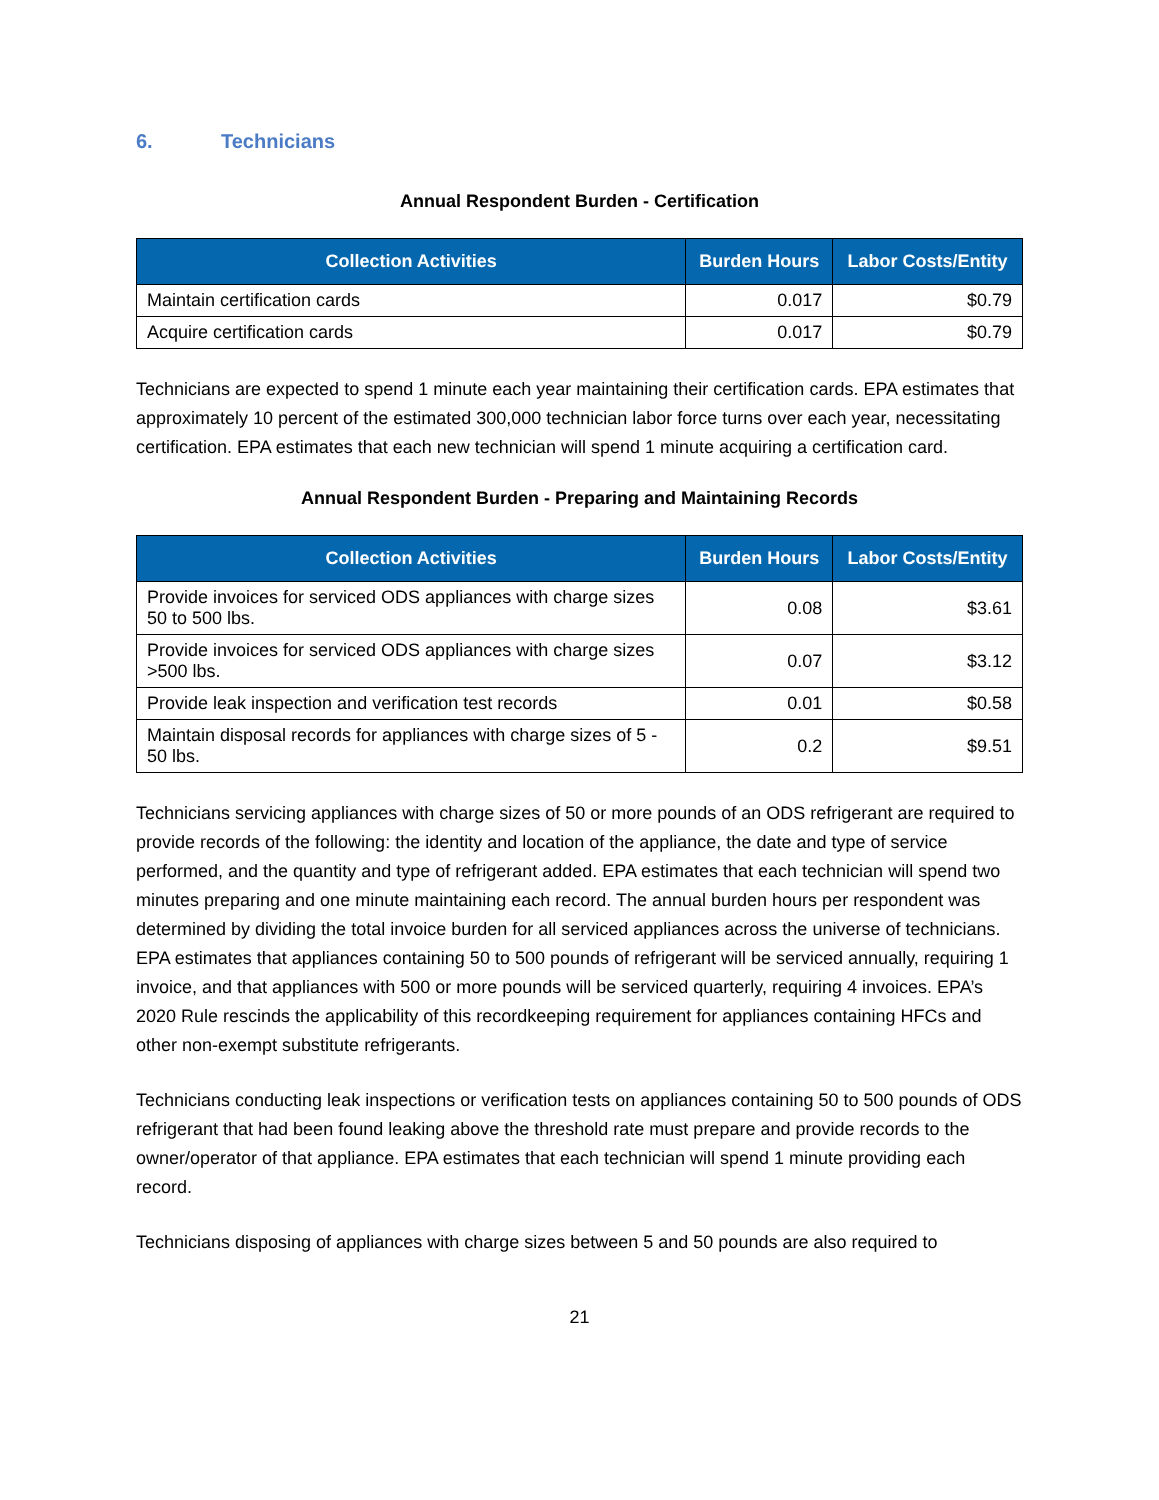6. Technicians
Annual Respondent Burden - Certification
| Collection Activities | Burden Hours | Labor Costs/Entity |
| --- | --- | --- |
| Maintain certification cards | 0.017 | $0.79 |
| Acquire certification cards | 0.017 | $0.79 |
Technicians are expected to spend 1 minute each year maintaining their certification cards. EPA estimates that approximately 10 percent of the estimated 300,000 technician labor force turns over each year, necessitating certification. EPA estimates that each new technician will spend 1 minute acquiring a certification card.
Annual Respondent Burden - Preparing and Maintaining Records
| Collection Activities | Burden Hours | Labor Costs/Entity |
| --- | --- | --- |
| Provide invoices for serviced ODS appliances with charge sizes 50 to 500 lbs. | 0.08 | $3.61 |
| Provide invoices for serviced ODS appliances with charge sizes >500 lbs. | 0.07 | $3.12 |
| Provide leak inspection and verification test records | 0.01 | $0.58 |
| Maintain disposal records for appliances with charge sizes of 5 - 50 lbs. | 0.2 | $9.51 |
Technicians servicing appliances with charge sizes of 50 or more pounds of an ODS refrigerant are required to provide records of the following: the identity and location of the appliance, the date and type of service performed, and the quantity and type of refrigerant added. EPA estimates that each technician will spend two minutes preparing and one minute maintaining each record. The annual burden hours per respondent was determined by dividing the total invoice burden for all serviced appliances across the universe of technicians. EPA estimates that appliances containing 50 to 500 pounds of refrigerant will be serviced annually, requiring 1 invoice, and that appliances with 500 or more pounds will be serviced quarterly, requiring 4 invoices. EPA’s 2020 Rule rescinds the applicability of this recordkeeping requirement for appliances containing HFCs and other non-exempt substitute refrigerants.
Technicians conducting leak inspections or verification tests on appliances containing 50 to 500 pounds of ODS refrigerant that had been found leaking above the threshold rate must prepare and provide records to the owner/operator of that appliance. EPA estimates that each technician will spend 1 minute providing each record.
Technicians disposing of appliances with charge sizes between 5 and 50 pounds are also required to
21